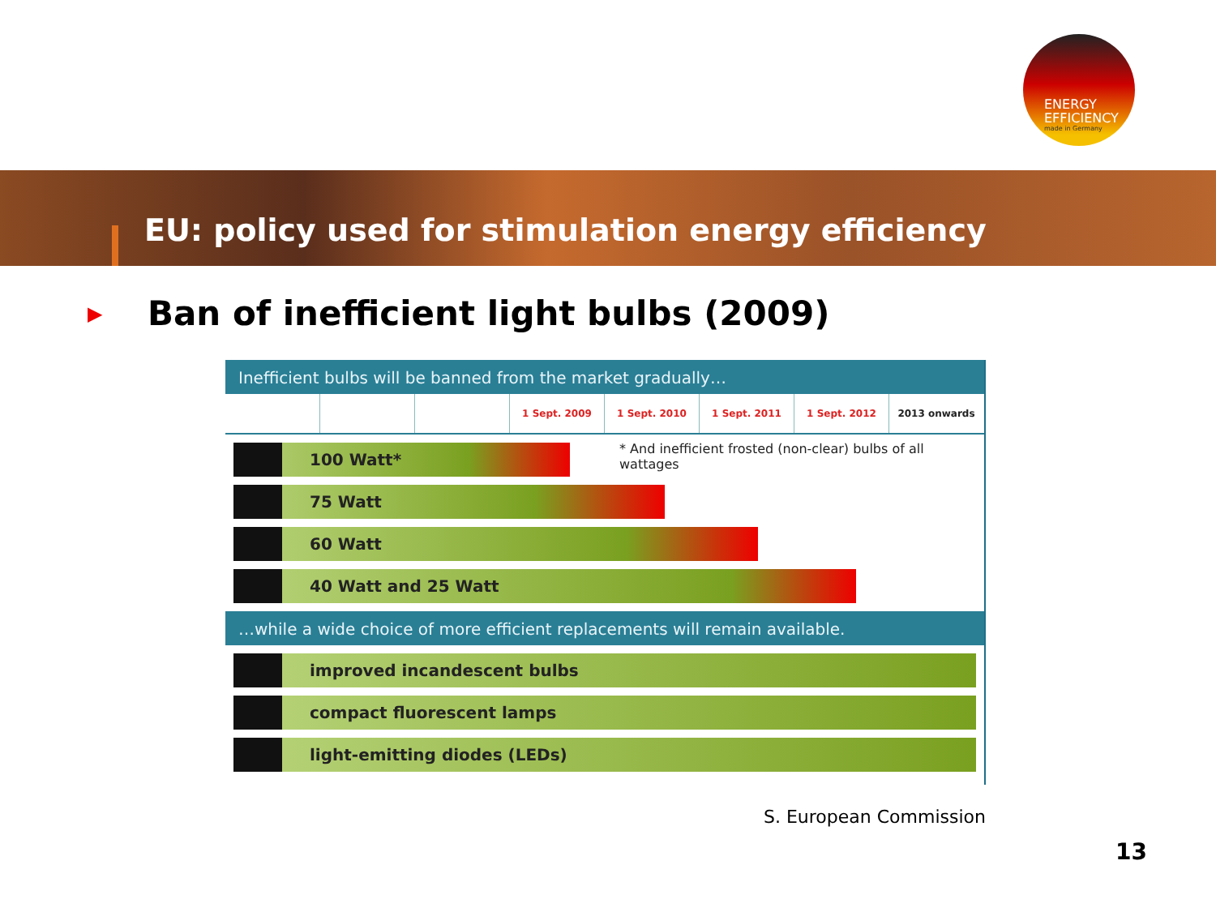ENERGY
EFFICIENCY
made in Germany
EU: policy used for stimulation energy efficiency
▶ Ban of inefficient light bulbs (2009)
Inefficient bulbs will be banned from the market gradually…
1 Sept. 2009 1 Sept. 2010 1 Sept. 2011 1 Sept. 2012 2013 onwards
* And inefficient frosted (non-clear) bulbs of all wattages
100 Watt*
75 Watt
60 Watt
40 Watt and 25 Watt
…while a wide choice of more efficient replacements will remain available.
improved incandescent bulbs
compact fluorescent lamps
light-emitting diodes (LEDs)
S. European Commission
13